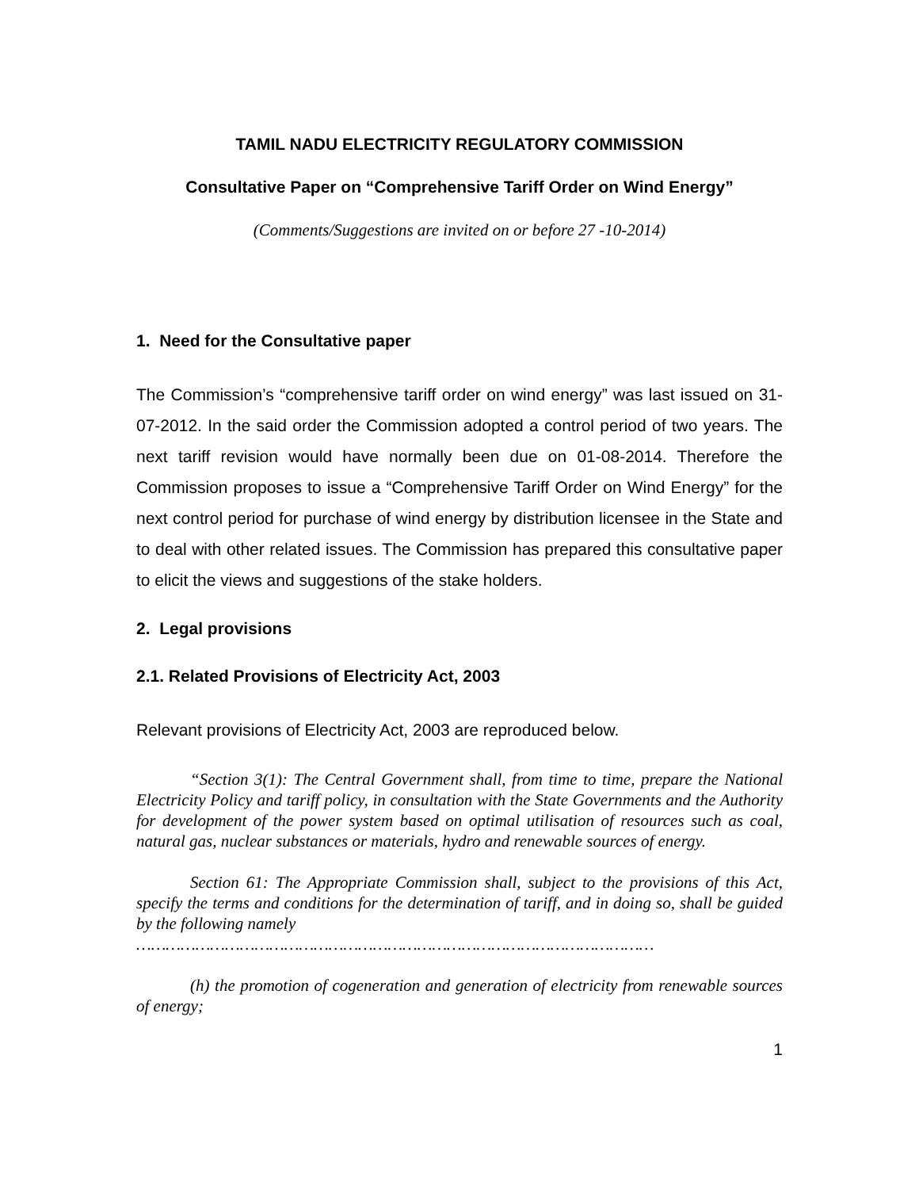TAMIL NADU ELECTRICITY REGULATORY COMMISSION
Consultative Paper on “Comprehensive Tariff Order on Wind Energy”
(Comments/Suggestions are invited on or before 27 -10-2014)
1. Need for the Consultative paper
The Commission’s “comprehensive tariff order on wind energy” was last issued on 31-07-2012. In the said order the Commission adopted a control period of two years. The next tariff revision would have normally been due on 01-08-2014. Therefore the Commission proposes to issue a “Comprehensive Tariff Order on Wind Energy” for the next control period for purchase of wind energy by distribution licensee in the State and to deal with other related issues. The Commission has prepared this consultative paper to elicit the views and suggestions of the stake holders.
2. Legal provisions
2.1. Related Provisions of Electricity Act, 2003
Relevant provisions of Electricity Act, 2003 are reproduced below.
“Section 3(1): The Central Government shall, from time to time, prepare the National Electricity Policy and tariff policy, in consultation with the State Governments and the Authority for development of the power system based on optimal utilisation of resources such as coal, natural gas, nuclear substances or materials, hydro and renewable sources of energy.
Section 61: The Appropriate Commission shall, subject to the provisions of this Act, specify the terms and conditions for the determination of tariff, and in doing so, shall be guided by the following namely
……………………………………………………………………………………………
(h) the promotion of cogeneration and generation of electricity from renewable sources of energy;
1